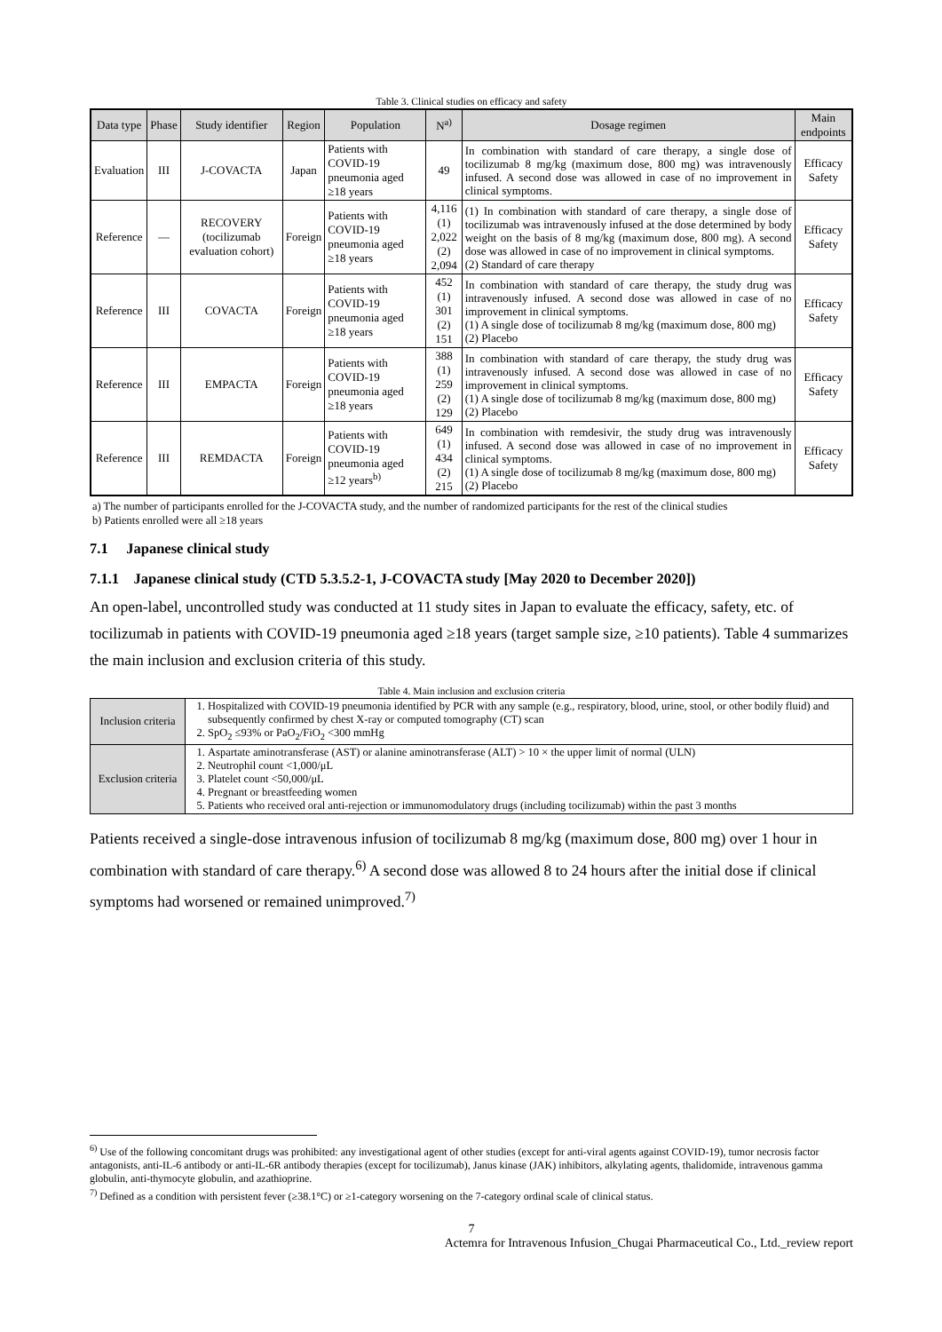Table 3. Clinical studies on efficacy and safety
| Data type | Phase | Study identifier | Region | Population | N<sup>a)</sup> | Dosage regimen | Main endpoints |
| --- | --- | --- | --- | --- | --- | --- | --- |
| Evaluation | III | J-COVACTA | Japan | Patients with COVID-19 pneumonia aged ≥18 years | 49 | In combination with standard of care therapy, a single dose of tocilizumab 8 mg/kg (maximum dose, 800 mg) was intravenously infused. A second dose was allowed in case of no improvement in clinical symptoms. | Efficacy Safety |
| Reference | — | RECOVERY (tocilizumab evaluation cohort) | Foreign | Patients with COVID-19 pneumonia aged ≥18 years | 4,116 (1) 2,022 (2) 2,094 | (1) In combination with standard of care therapy, a single dose of tocilizumab was intravenously infused at the dose determined by body weight on the basis of 8 mg/kg (maximum dose, 800 mg). A second dose was allowed in case of no improvement in clinical symptoms. (2) Standard of care therapy | Efficacy Safety |
| Reference | III | COVACTA | Foreign | Patients with COVID-19 pneumonia aged ≥18 years | 452 (1) 301 (2) 151 | In combination with standard of care therapy, the study drug was intravenously infused. A second dose was allowed in case of no improvement in clinical symptoms. (1) A single dose of tocilizumab 8 mg/kg (maximum dose, 800 mg) (2) Placebo | Efficacy Safety |
| Reference | III | EMPACTA | Foreign | Patients with COVID-19 pneumonia aged ≥18 years | 388 (1) 259 (2) 129 | In combination with standard of care therapy, the study drug was intravenously infused. A second dose was allowed in case of no improvement in clinical symptoms. (1) A single dose of tocilizumab 8 mg/kg (maximum dose, 800 mg) (2) Placebo | Efficacy Safety |
| Reference | III | REMDACTA | Foreign | Patients with COVID-19 pneumonia aged ≥12 years<sup>b)</sup> | 649 (1) 434 (2) 215 | In combination with remdesivir, the study drug was intravenously infused. A second dose was allowed in case of no improvement in clinical symptoms. (1) A single dose of tocilizumab 8 mg/kg (maximum dose, 800 mg) (2) Placebo | Efficacy Safety |
a) The number of participants enrolled for the J-COVACTA study, and the number of randomized participants for the rest of the clinical studies
b) Patients enrolled were all ≥18 years
7.1 Japanese clinical study
7.1.1 Japanese clinical study (CTD 5.3.5.2-1, J-COVACTA study [May 2020 to December 2020])
An open-label, uncontrolled study was conducted at 11 study sites in Japan to evaluate the efficacy, safety, etc. of tocilizumab in patients with COVID-19 pneumonia aged ≥18 years (target sample size, ≥10 patients). Table 4 summarizes the main inclusion and exclusion criteria of this study.
Table 4. Main inclusion and exclusion criteria
| Inclusion criteria | 1. Hospitalized with COVID-19 pneumonia identified by PCR with any sample (e.g., respiratory, blood, urine, stool, or other bodily fluid) and subsequently confirmed by chest X-ray or computed tomography (CT) scan 2. SpO<sub>2</sub> ≤93% or PaO<sub>2</sub>/FiO<sub>2</sub> <300 mmHg |
| Exclusion criteria | 1. Aspartate aminotransferase (AST) or alanine aminotransferase (ALT) > 10 × the upper limit of normal (ULN) 2. Neutrophil count <1,000/μL 3. Platelet count <50,000/μL 4. Pregnant or breastfeeding women 5. Patients who received oral anti-rejection or immunomodulatory drugs (including tocilizumab) within the past 3 months |
Patients received a single-dose intravenous infusion of tocilizumab 8 mg/kg (maximum dose, 800 mg) over 1 hour in combination with standard of care therapy.<sup>6)</sup> A second dose was allowed 8 to 24 hours after the initial dose if clinical symptoms had worsened or remained unimproved.<sup>7)</sup>
<sup>6)</sup> Use of the following concomitant drugs was prohibited: any investigational agent of other studies (except for anti-viral agents against COVID-19), tumor necrosis factor antagonists, anti-IL-6 antibody or anti-IL-6R antibody therapies (except for tocilizumab), Janus kinase (JAK) inhibitors, alkylating agents, thalidomide, intravenous gamma globulin, anti-thymocyte globulin, and azathioprine.
<sup>7)</sup> Defined as a condition with persistent fever (≥38.1°C) or ≥1-category worsening on the 7-category ordinal scale of clinical status.
7
Actemra for Intravenous Infusion_Chugai Pharmaceutical Co., Ltd._review report